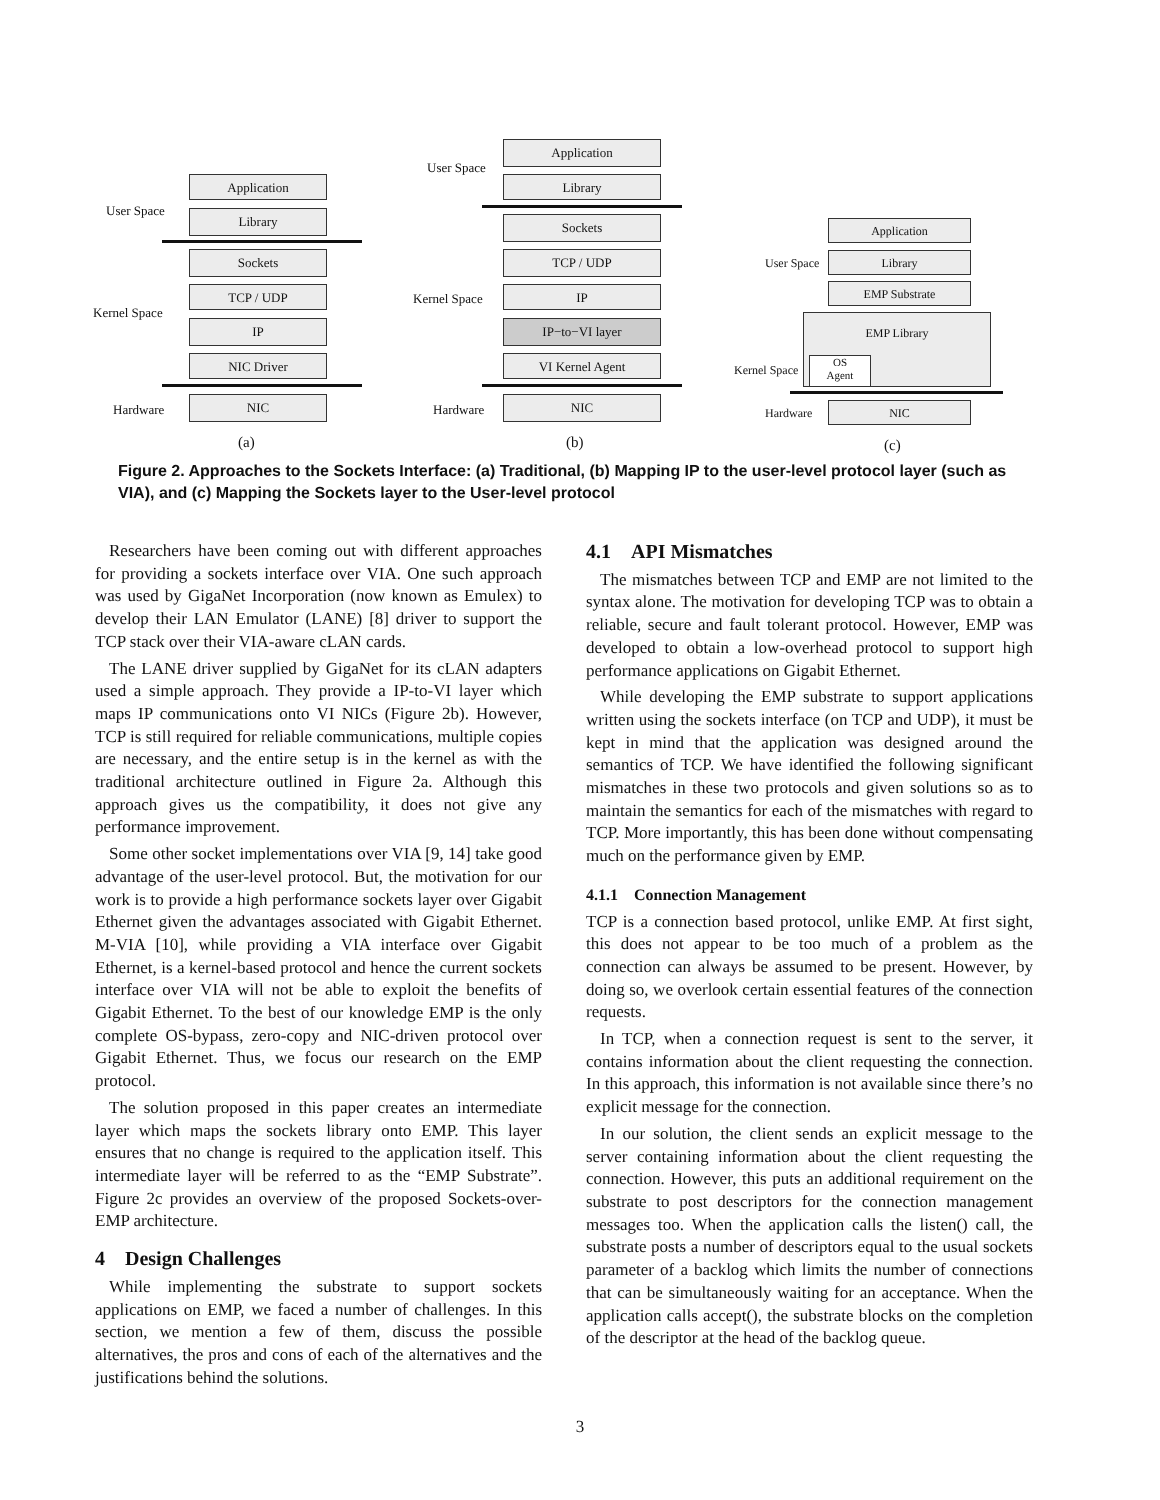User Space
Kernel Space
Hardware
Application
Library
Sockets
TCP / UDP
IP
NIC Driver
NIC
(a)
User Space
Kernel Space
Hardware
Application
Library
Sockets
TCP / UDP
IP
IP−to−VI layer
VI Kernel Agent
NIC
(b)
User Space
Kernel Space
Hardware
Application
Library
EMP Substrate
EMP Library
OS
Agent
NIC
(c)
Figure 2. Approaches to the Sockets Interface: (a) Traditional, (b) Mapping IP to the user-level protocol layer (such as VIA), and (c) Mapping the Sockets layer to the User-level protocol
Researchers have been coming out with different approaches for providing a sockets interface over VIA. One such approach was used by GigaNet Incorporation (now known as Emulex) to develop their LAN Emulator (LANE) [8] driver to support the TCP stack over their VIA-aware cLAN cards.
The LANE driver supplied by GigaNet for its cLAN adapters used a simple approach. They provide a IP-to-VI layer which maps IP communications onto VI NICs (Figure 2b). However, TCP is still required for reliable communications, multiple copies are necessary, and the entire setup is in the kernel as with the traditional architecture outlined in Figure 2a. Although this approach gives us the compatibility, it does not give any performance improvement.
Some other socket implementations over VIA [9, 14] take good advantage of the user-level protocol. But, the motivation for our work is to provide a high performance sockets layer over Gigabit Ethernet given the advantages associated with Gigabit Ethernet. M-VIA [10], while providing a VIA interface over Gigabit Ethernet, is a kernel-based protocol and hence the current sockets interface over VIA will not be able to exploit the benefits of Gigabit Ethernet. To the best of our knowledge EMP is the only complete OS-bypass, zero-copy and NIC-driven protocol over Gigabit Ethernet. Thus, we focus our research on the EMP protocol.
The solution proposed in this paper creates an intermediate layer which maps the sockets library onto EMP. This layer ensures that no change is required to the application itself. This intermediate layer will be referred to as the “EMP Substrate”. Figure 2c provides an overview of the proposed Sockets-over-EMP architecture.
4 Design Challenges
While implementing the substrate to support sockets applications on EMP, we faced a number of challenges. In this section, we mention a few of them, discuss the possible alternatives, the pros and cons of each of the alternatives and the justifications behind the solutions.
4.1 API Mismatches
The mismatches between TCP and EMP are not limited to the syntax alone. The motivation for developing TCP was to obtain a reliable, secure and fault tolerant protocol. However, EMP was developed to obtain a low-overhead protocol to support high performance applications on Gigabit Ethernet.
While developing the EMP substrate to support applications written using the sockets interface (on TCP and UDP), it must be kept in mind that the application was designed around the semantics of TCP. We have identified the following significant mismatches in these two protocols and given solutions so as to maintain the semantics for each of the mismatches with regard to TCP. More importantly, this has been done without compensating much on the performance given by EMP.
4.1.1 Connection Management
TCP is a connection based protocol, unlike EMP. At first sight, this does not appear to be too much of a problem as the connection can always be assumed to be present. However, by doing so, we overlook certain essential features of the connection requests.
In TCP, when a connection request is sent to the server, it contains information about the client requesting the connection. In this approach, this information is not available since there’s no explicit message for the connection.
In our solution, the client sends an explicit message to the server containing information about the client requesting the connection. However, this puts an additional requirement on the substrate to post descriptors for the connection management messages too. When the application calls the listen() call, the substrate posts a number of descriptors equal to the usual sockets parameter of a backlog which limits the number of connections that can be simultaneously waiting for an acceptance. When the application calls accept(), the substrate blocks on the completion of the descriptor at the head of the backlog queue.
3